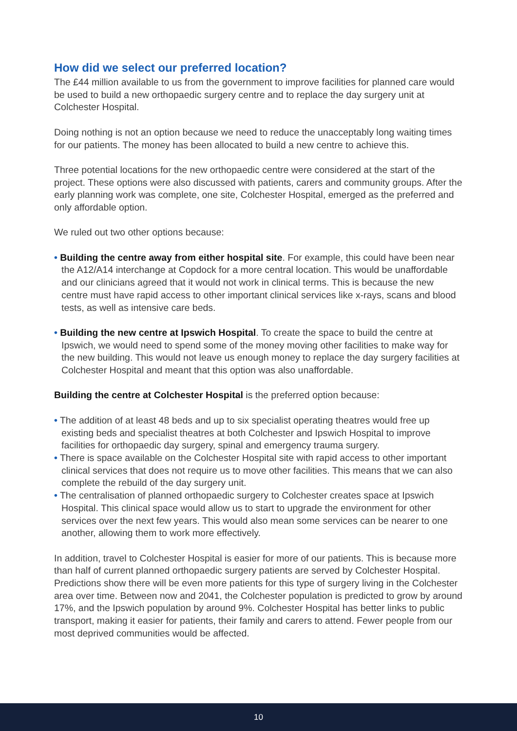How did we select our preferred location?
The £44 million available to us from the government to improve facilities for planned care would be used to build a new orthopaedic surgery centre and to replace the day surgery unit at Colchester Hospital.
Doing nothing is not an option because we need to reduce the unacceptably long waiting times for our patients. The money has been allocated to build a new centre to achieve this.
Three potential locations for the new orthopaedic centre were considered at the start of the project. These options were also discussed with patients, carers and community groups. After the early planning work was complete, one site, Colchester Hospital, emerged as the preferred and only affordable option.
We ruled out two other options because:
• Building the centre away from either hospital site. For example, this could have been near the A12/A14 interchange at Copdock for a more central location. This would be unaffordable and our clinicians agreed that it would not work in clinical terms. This is because the new centre must have rapid access to other important clinical services like x-rays, scans and blood tests, as well as intensive care beds.
• Building the new centre at Ipswich Hospital. To create the space to build the centre at Ipswich, we would need to spend some of the money moving other facilities to make way for the new building. This would not leave us enough money to replace the day surgery facilities at Colchester Hospital and meant that this option was also unaffordable.
Building the centre at Colchester Hospital is the preferred option because:
• The addition of at least 48 beds and up to six specialist operating theatres would free up existing beds and specialist theatres at both Colchester and Ipswich Hospital to improve facilities for orthopaedic day surgery, spinal and emergency trauma surgery.
• There is space available on the Colchester Hospital site with rapid access to other important clinical services that does not require us to move other facilities. This means that we can also complete the rebuild of the day surgery unit.
• The centralisation of planned orthopaedic surgery to Colchester creates space at Ipswich Hospital. This clinical space would allow us to start to upgrade the environment for other services over the next few years. This would also mean some services can be nearer to one another, allowing them to work more effectively.
In addition, travel to Colchester Hospital is easier for more of our patients. This is because more than half of current planned orthopaedic surgery patients are served by Colchester Hospital. Predictions show there will be even more patients for this type of surgery living in the Colchester area over time. Between now and 2041, the Colchester population is predicted to grow by around 17%, and the Ipswich population by around 9%. Colchester Hospital has better links to public transport, making it easier for patients, their family and carers to attend. Fewer people from our most deprived communities would be affected.
10